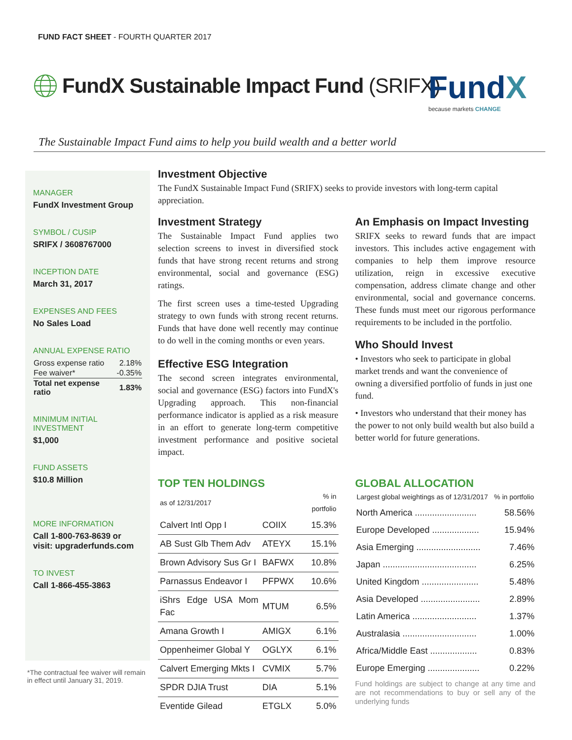FUND FACT SHEET - FOURTH QUARTER 2017
FundX Sustainable Impact Fund (SRIFX)
FundX
because markets CHANGE
The Sustainable Impact Fund aims to help you build wealth and a better world
MANAGER
FundX Investment Group
SYMBOL / CUSIP
SRIFX / 3608767000
INCEPTION DATE
March 31, 2017
EXPENSES AND FEES
No Sales Load
ANNUAL EXPENSE RATIO
| Gross expense ratio | 2.18% |
| Fee waiver* | -0.35% |
| Total net expense ratio | 1.83% |
MINIMUM INITIAL INVESTMENT
$1,000
FUND ASSETS
$10.8 Million
MORE INFORMATION
Call 1-800-763-8639 or visit: upgraderfunds.com
TO INVEST
Call 1-866-455-3863
*The contractual fee waiver will remain in effect until January 31, 2019.
Investment Objective
The FundX Sustainable Impact Fund (SRIFX) seeks to provide investors with long-term capital appreciation.
Investment Strategy
The Sustainable Impact Fund applies two selection screens to invest in diversified stock funds that have strong recent returns and strong environmental, social and governance (ESG) ratings.
The first screen uses a time-tested Upgrading strategy to own funds with strong recent returns. Funds that have done well recently may continue to do well in the coming months or even years.
Effective ESG Integration
The second screen integrates environmental, social and governance (ESG) factors into FundX's Upgrading approach. This non-financial performance indicator is applied as a risk measure in an effort to generate long-term competitive investment performance and positive societal impact.
An Emphasis on Impact Investing
SRIFX seeks to reward funds that are impact investors. This includes active engagement with companies to help them improve resource utilization, reign in excessive executive compensation, address climate change and other environmental, social and governance concerns. These funds must meet our rigorous performance requirements to be included in the portfolio.
Who Should Invest
• Investors who seek to participate in global market trends and want the convenience of owning a diversified portfolio of funds in just one fund.
• Investors who understand that their money has the power to not only build wealth but also build a better world for future generations.
TOP TEN HOLDINGS
| as of 12/31/2017 | | % in portfolio |
| --- | --- | --- |
| Calvert Intl Opp I | COIIX | 15.3% |
| AB Sust Glb Them Adv | ATEYX | 15.1% |
| Brown Advisory Sus Gr I | BAFWX | 10.8% |
| Parnassus Endeavor I | PFPWX | 10.6% |
| iShrs Edge USA Mom Fac | MTUM | 6.5% |
| Amana Growth I | AMIGX | 6.1% |
| Oppenheimer Global Y | OGLYX | 6.1% |
| Calvert Emerging Mkts I | CVMIX | 5.7% |
| SPDR DJIA Trust | DIA | 5.1% |
| Eventide Gilead | ETGLX | 5.0% |
GLOBAL ALLOCATION
| Largest global weightings as of 12/31/2017 | % in portfolio |
| --- | --- |
| North America ......................... | 58.56% |
| Europe Developed ................... | 15.94% |
| Asia Emerging .......................... | 7.46% |
| Japan ...................................... | 6.25% |
| United Kingdom ....................... | 5.48% |
| Asia Developed ........................ | 2.89% |
| Latin America .......................... | 1.37% |
| Australasia .............................. | 1.00% |
| Africa/Middle East ................... | 0.83% |
| Europe Emerging ..................... | 0.22% |
Fund holdings are subject to change at any time and are not recommendations to buy or sell any of the underlying funds